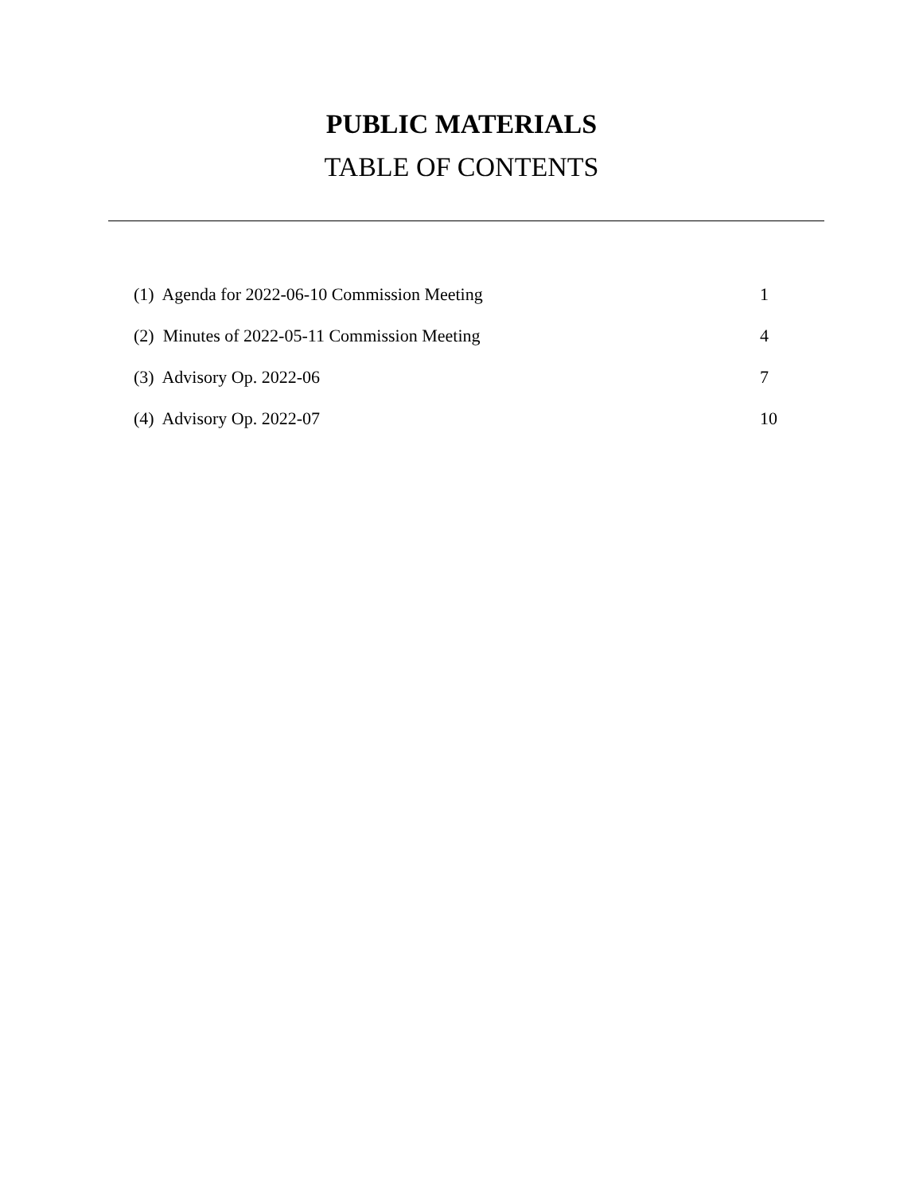PUBLIC MATERIALS
TABLE OF CONTENTS
| (1) Agenda for 2022-06-10 Commission Meeting | 1 |
| (2) Minutes of 2022-05-11 Commission Meeting | 4 |
| (3) Advisory Op. 2022-06 | 7 |
| (4) Advisory Op. 2022-07 | 10 |